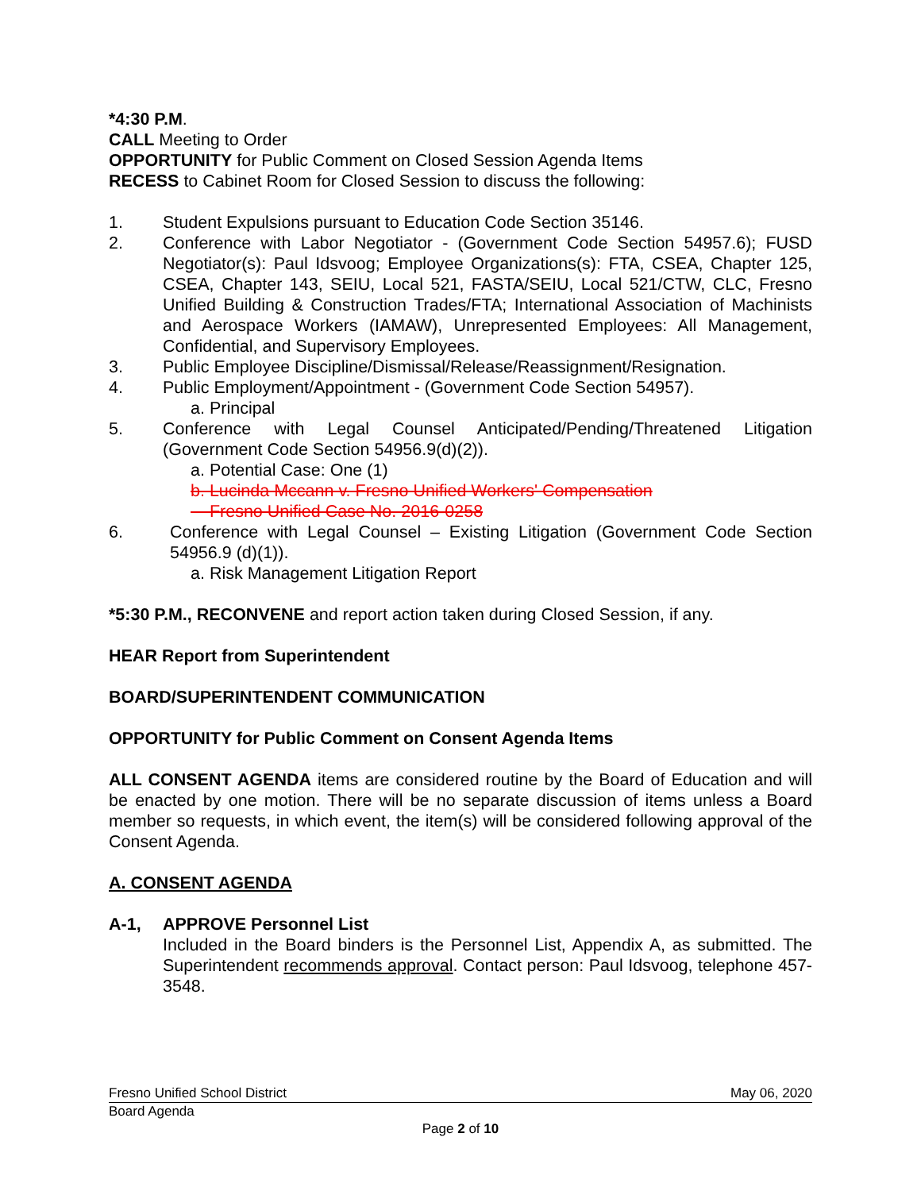*4:30 P.M.
CALL Meeting to Order
OPPORTUNITY for Public Comment on Closed Session Agenda Items
RECESS to Cabinet Room for Closed Session to discuss the following:
1. Student Expulsions pursuant to Education Code Section 35146.
2. Conference with Labor Negotiator - (Government Code Section 54957.6); FUSD Negotiator(s): Paul Idsvoog; Employee Organizations(s): FTA, CSEA, Chapter 125, CSEA, Chapter 143, SEIU, Local 521, FASTA/SEIU, Local 521/CTW, CLC, Fresno Unified Building & Construction Trades/FTA; International Association of Machinists and Aerospace Workers (IAMAW), Unrepresented Employees: All Management, Confidential, and Supervisory Employees.
3. Public Employee Discipline/Dismissal/Release/Reassignment/Resignation.
4. Public Employment/Appointment - (Government Code Section 54957).
a. Principal
5. Conference with Legal Counsel Anticipated/Pending/Threatened Litigation (Government Code Section 54956.9(d)(2)).
a. Potential Case: One (1)
b. Lucinda Mccann v. Fresno Unified Workers' Compensation
Fresno Unified Case No. 2016-0258
6. Conference with Legal Counsel – Existing Litigation (Government Code Section 54956.9 (d)(1)).
a. Risk Management Litigation Report
*5:30 P.M., RECONVENE and report action taken during Closed Session, if any.
HEAR Report from Superintendent
BOARD/SUPERINTENDENT COMMUNICATION
OPPORTUNITY for Public Comment on Consent Agenda Items
ALL CONSENT AGENDA items are considered routine by the Board of Education and will be enacted by one motion. There will be no separate discussion of items unless a Board member so requests, in which event, the item(s) will be considered following approval of the Consent Agenda.
A. CONSENT AGENDA
A-1, APPROVE Personnel List
Included in the Board binders is the Personnel List, Appendix A, as submitted. The Superintendent recommends approval. Contact person: Paul Idsvoog, telephone 457-3548.
Fresno Unified School District May 06, 2020
Board Agenda
Page 2 of 10